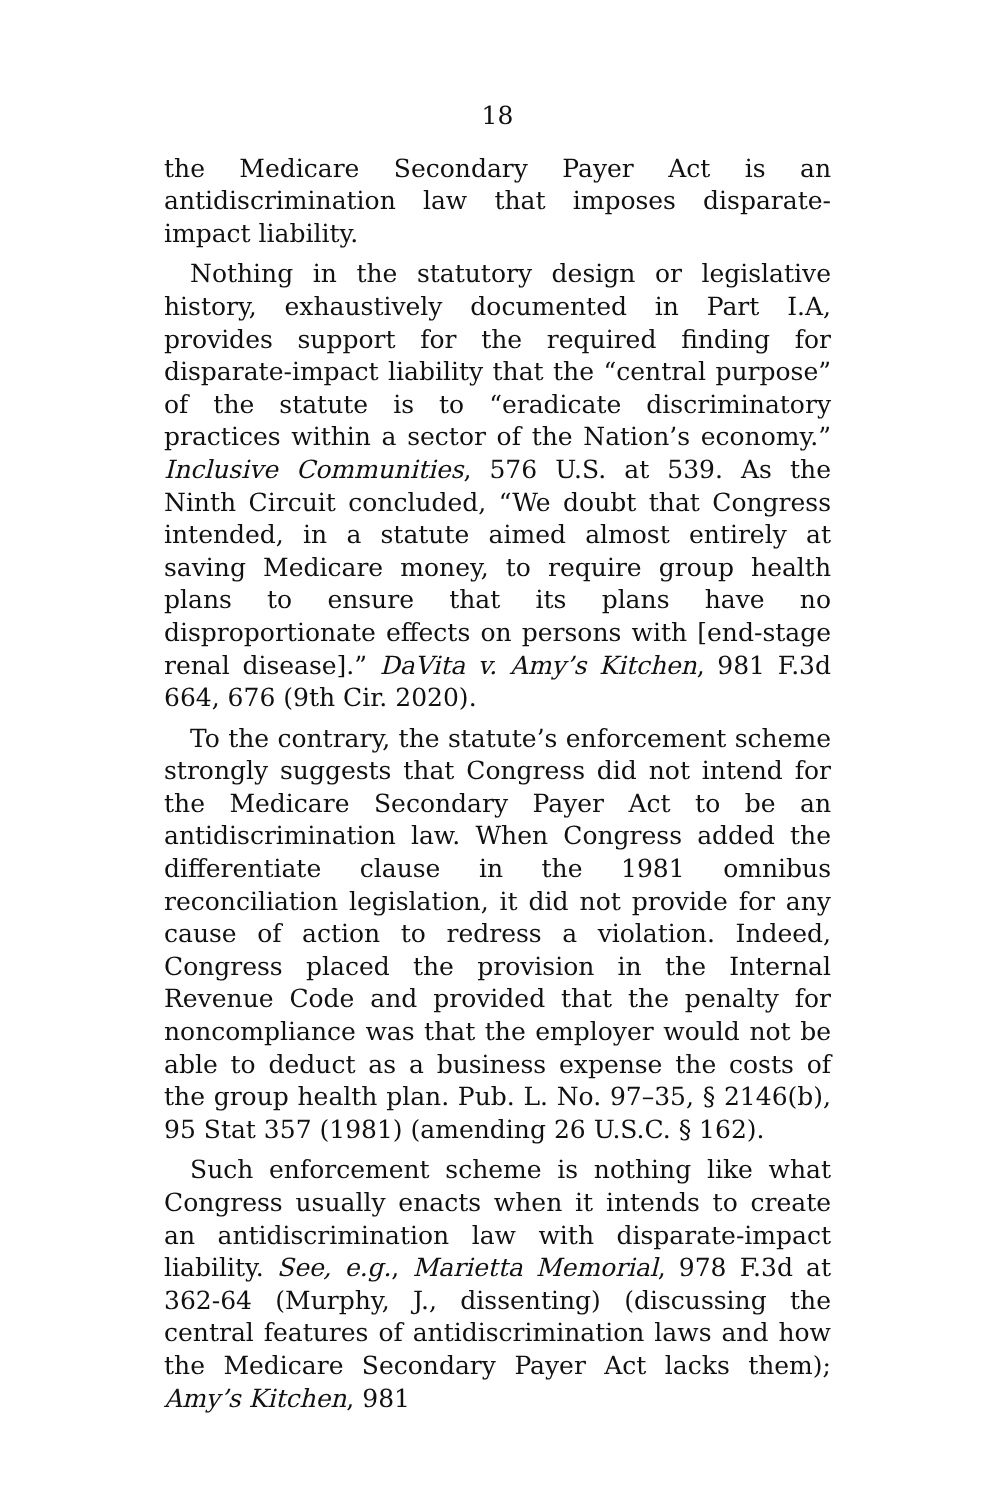18
the Medicare Secondary Payer Act is an antidiscrimination law that imposes disparate-impact liability.
Nothing in the statutory design or legislative history, exhaustively documented in Part I.A, provides support for the required finding for disparate-impact liability that the “central purpose” of the statute is to “eradicate discriminatory practices within a sector of the Nation’s economy.” Inclusive Communities, 576 U.S. at 539. As the Ninth Circuit concluded, “We doubt that Congress intended, in a statute aimed almost entirely at saving Medicare money, to require group health plans to ensure that its plans have no disproportionate effects on persons with [end-stage renal disease].” DaVita v. Amy’s Kitchen, 981 F.3d 664, 676 (9th Cir. 2020).
To the contrary, the statute’s enforcement scheme strongly suggests that Congress did not intend for the Medicare Secondary Payer Act to be an antidiscrimination law. When Congress added the differentiate clause in the 1981 omnibus reconciliation legislation, it did not provide for any cause of action to redress a violation. Indeed, Congress placed the provision in the Internal Revenue Code and provided that the penalty for noncompliance was that the employer would not be able to deduct as a business expense the costs of the group health plan. Pub. L. No. 97–35, § 2146(b), 95 Stat 357 (1981) (amending 26 U.S.C. § 162).
Such enforcement scheme is nothing like what Congress usually enacts when it intends to create an antidiscrimination law with disparate-impact liability. See, e.g., Marietta Memorial, 978 F.3d at 362-64 (Murphy, J., dissenting) (discussing the central features of antidiscrimination laws and how the Medicare Secondary Payer Act lacks them); Amy’s Kitchen, 981